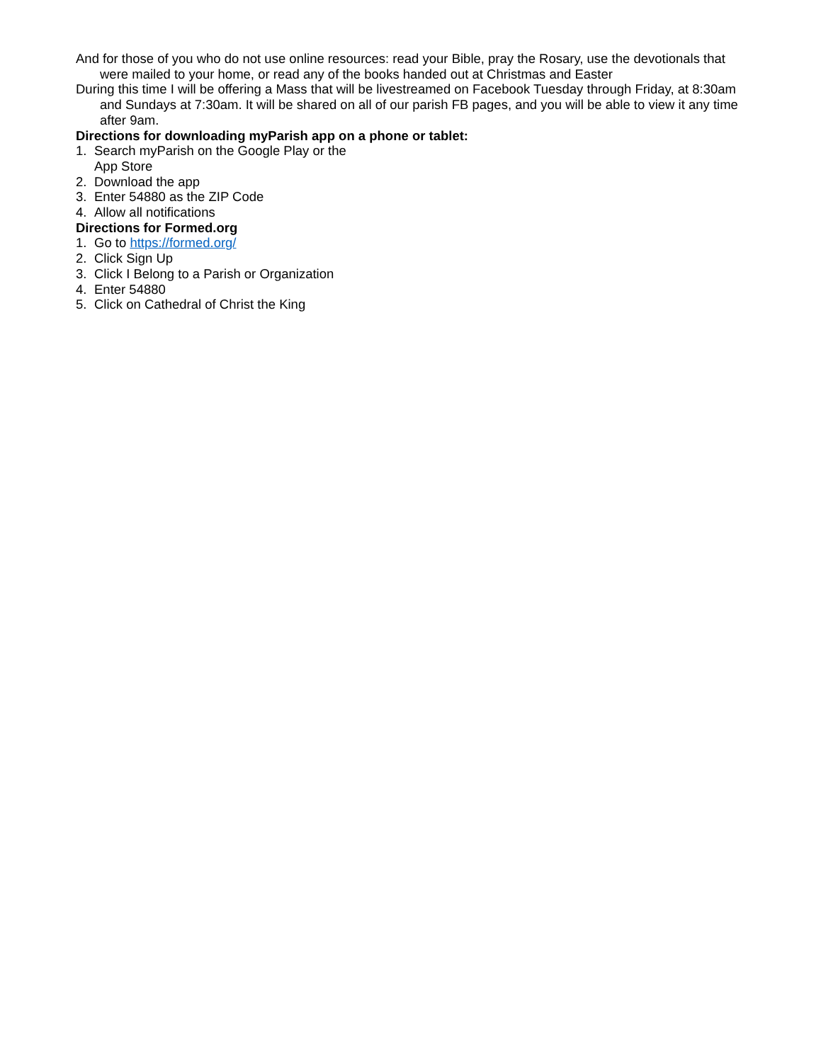And for those of you who do not use online resources: read your Bible, pray the Rosary, use the devotionals that were mailed to your home, or read any of the books handed out at Christmas and Easter
During this time I will be offering a Mass that will be livestreamed on Facebook Tuesday through Friday, at 8:30am and Sundays at 7:30am. It will be shared on all of our parish FB pages, and you will be able to view it any time after 9am.
Directions for downloading myParish app on a phone or tablet:
1. Search myParish on the Google Play or the
App Store
2. Download the app
3. Enter 54880 as the ZIP Code
4. Allow all notifications
Directions for Formed.org
1. Go to https://formed.org/
2. Click Sign Up
3. Click I Belong to a Parish or Organization
4. Enter 54880
5. Click on Cathedral of Christ the King